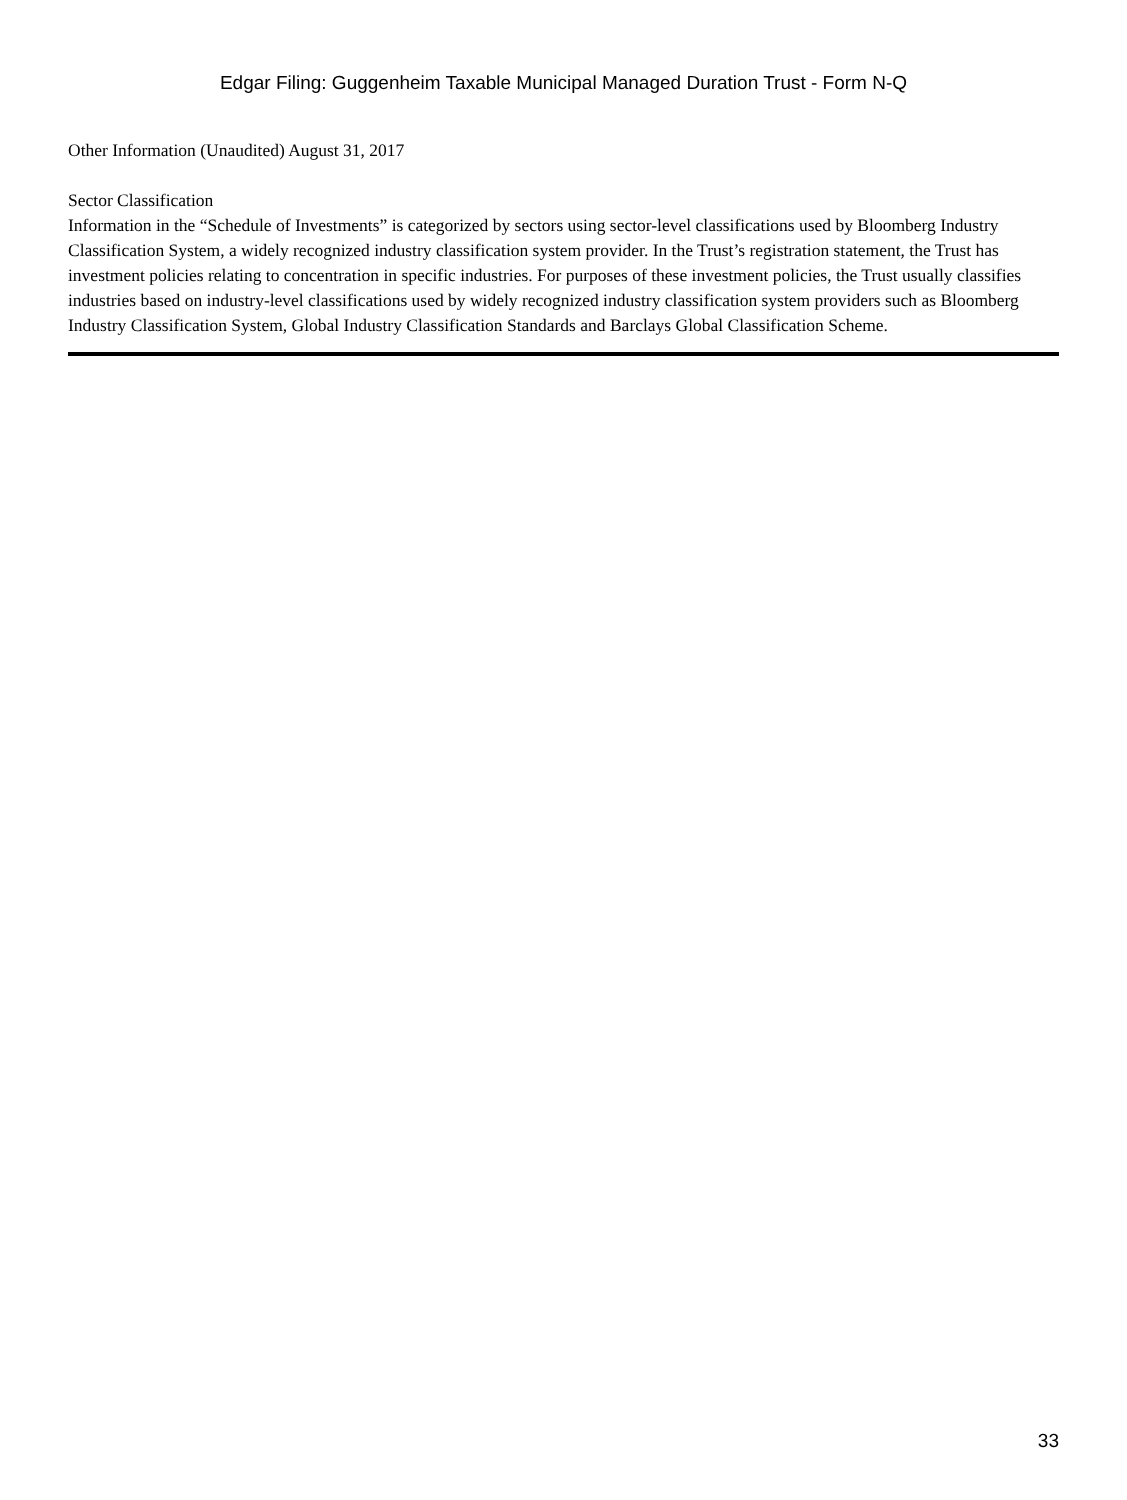Edgar Filing: Guggenheim Taxable Municipal Managed Duration Trust - Form N-Q
Other Information (Unaudited) August 31, 2017
Sector Classification
Information in the “Schedule of Investments” is categorized by sectors using sector-level classifications used by Bloomberg Industry Classification System, a widely recognized industry classification system provider. In the Trust’s registration statement, the Trust has investment policies relating to concentration in specific industries. For purposes of these investment policies, the Trust usually classifies industries based on industry-level classifications used by widely recognized industry classification system providers such as Bloomberg Industry Classification System, Global Industry Classification Standards and Barclays Global Classification Scheme.
33